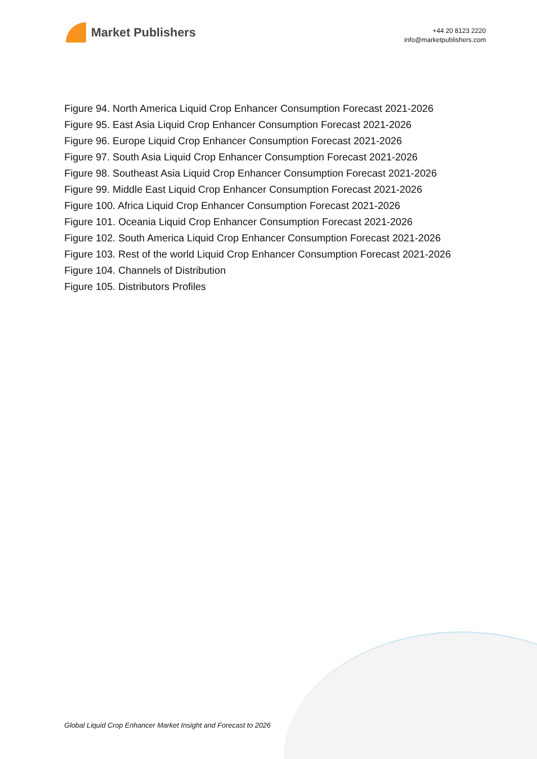Market Publishers
+44 20 8123 2220
info@marketpublishers.com
Figure 94. North America Liquid Crop Enhancer Consumption Forecast 2021-2026
Figure 95. East Asia Liquid Crop Enhancer Consumption Forecast 2021-2026
Figure 96. Europe Liquid Crop Enhancer Consumption Forecast 2021-2026
Figure 97. South Asia Liquid Crop Enhancer Consumption Forecast 2021-2026
Figure 98. Southeast Asia Liquid Crop Enhancer Consumption Forecast 2021-2026
Figure 99. Middle East Liquid Crop Enhancer Consumption Forecast 2021-2026
Figure 100. Africa Liquid Crop Enhancer Consumption Forecast 2021-2026
Figure 101. Oceania Liquid Crop Enhancer Consumption Forecast 2021-2026
Figure 102. South America Liquid Crop Enhancer Consumption Forecast 2021-2026
Figure 103. Rest of the world Liquid Crop Enhancer Consumption Forecast 2021-2026
Figure 104. Channels of Distribution
Figure 105. Distributors Profiles
Global Liquid Crop Enhancer Market Insight and Forecast to 2026